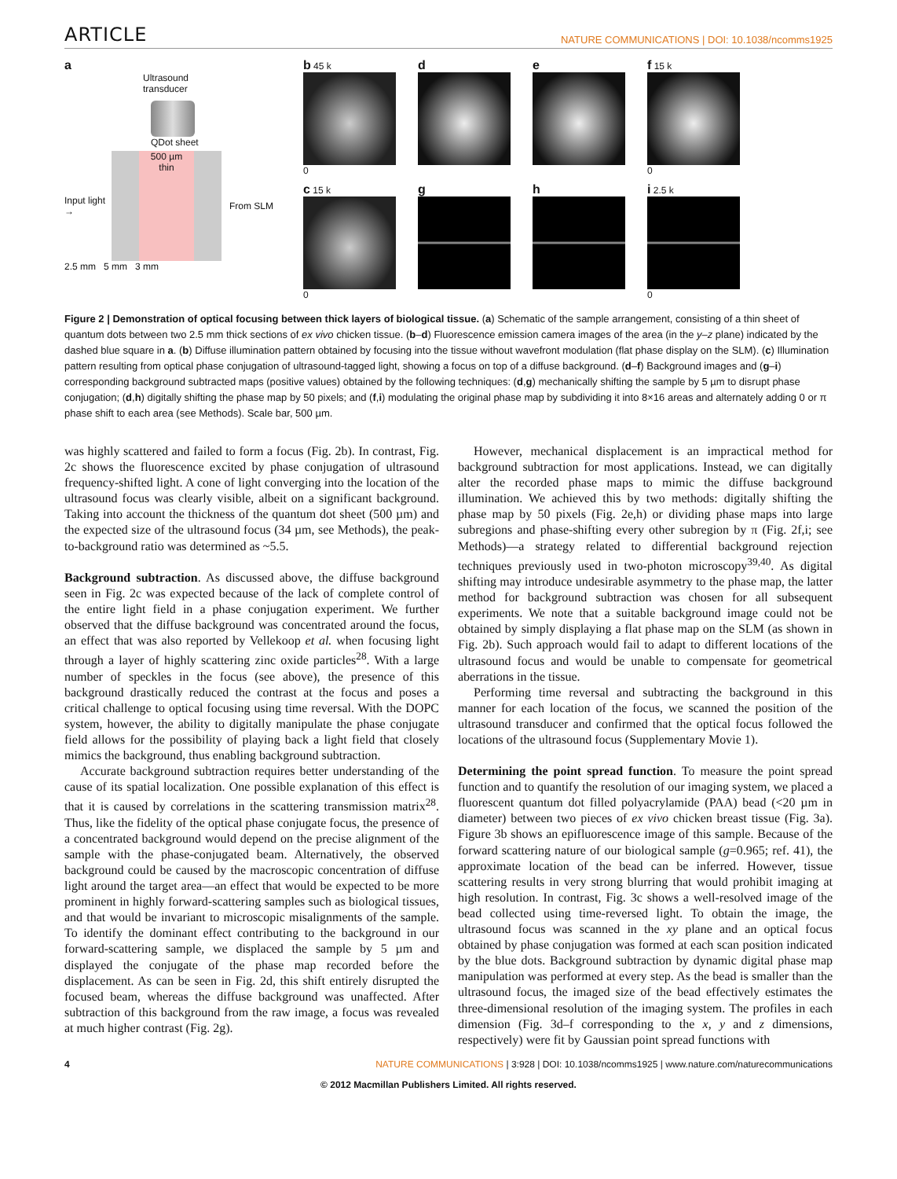ARTICLE NATURE COMMUNICATIONS | DOI: 10.1038/ncomms1925
a
Ultrasound
transducer
QDot sheet
Input light →
500 µm
thin
From SLM
2.5 mm 5 mm 3 mm
b 45 k
0
d
e
f 15 k
0
c 15 k
0
g
h
i 2.5 k
0
Figure 2 | Demonstration of optical focusing between thick layers of biological tissue. (a) Schematic of the sample arrangement, consisting of a thin sheet of quantum dots between two 2.5 mm thick sections of ex vivo chicken tissue. (b–d) Fluorescence emission camera images of the area (in the y–z plane) indicated by the dashed blue square in a. (b) Diffuse illumination pattern obtained by focusing into the tissue without wavefront modulation (flat phase display on the SLM). (c) Illumination pattern resulting from optical phase conjugation of ultrasound-tagged light, showing a focus on top of a diffuse background. (d–f) Background images and (g–i) corresponding background subtracted maps (positive values) obtained by the following techniques: (d,g) mechanically shifting the sample by 5 µm to disrupt phase conjugation; (d,h) digitally shifting the phase map by 50 pixels; and (f,i) modulating the original phase map by subdividing it into 8×16 areas and alternately adding 0 or π phase shift to each area (see Methods). Scale bar, 500 µm.
was highly scattered and failed to form a focus (Fig. 2b). In contrast, Fig. 2c shows the fluorescence excited by phase conjugation of ultrasound frequency-shifted light. A cone of light converging into the location of the ultrasound focus was clearly visible, albeit on a significant background. Taking into account the thickness of the quantum dot sheet (500 µm) and the expected size of the ultrasound focus (34 µm, see Methods), the peak-to-background ratio was determined as ~5.5.
Background subtraction. As discussed above, the diffuse background seen in Fig. 2c was expected because of the lack of complete control of the entire light field in a phase conjugation experiment. We further observed that the diffuse background was concentrated around the focus, an effect that was also reported by Vellekoop et al. when focusing light through a layer of highly scattering zinc oxide particles<sup>28</sup>. With a large number of speckles in the focus (see above), the presence of this background drastically reduced the contrast at the focus and poses a critical challenge to optical focusing using time reversal. With the DOPC system, however, the ability to digitally manipulate the phase conjugate field allows for the possibility of playing back a light field that closely mimics the background, thus enabling background subtraction.
Accurate background subtraction requires better understanding of the cause of its spatial localization. One possible explanation of this effect is that it is caused by correlations in the scattering transmission matrix<sup>28</sup>. Thus, like the fidelity of the optical phase conjugate focus, the presence of a concentrated background would depend on the precise alignment of the sample with the phase-conjugated beam. Alternatively, the observed background could be caused by the macroscopic concentration of diffuse light around the target area—an effect that would be expected to be more prominent in highly forward-scattering samples such as biological tissues, and that would be invariant to microscopic misalignments of the sample. To identify the dominant effect contributing to the background in our forward-scattering sample, we displaced the sample by 5 µm and displayed the conjugate of the phase map recorded before the displacement. As can be seen in Fig. 2d, this shift entirely disrupted the focused beam, whereas the diffuse background was unaffected. After subtraction of this background from the raw image, a focus was revealed at much higher contrast (Fig. 2g).
However, mechanical displacement is an impractical method for background subtraction for most applications. Instead, we can digitally alter the recorded phase maps to mimic the diffuse background illumination. We achieved this by two methods: digitally shifting the phase map by 50 pixels (Fig. 2e,h) or dividing phase maps into large subregions and phase-shifting every other subregion by π (Fig. 2f,i; see Methods)—a strategy related to differential background rejection techniques previously used in two-photon microscopy<sup>39,40</sup>. As digital shifting may introduce undesirable asymmetry to the phase map, the latter method for background subtraction was chosen for all subsequent experiments. We note that a suitable background image could not be obtained by simply displaying a flat phase map on the SLM (as shown in Fig. 2b). Such approach would fail to adapt to different locations of the ultrasound focus and would be unable to compensate for geometrical aberrations in the tissue.
Performing time reversal and subtracting the background in this manner for each location of the focus, we scanned the position of the ultrasound transducer and confirmed that the optical focus followed the locations of the ultrasound focus (Supplementary Movie 1).
Determining the point spread function. To measure the point spread function and to quantify the resolution of our imaging system, we placed a fluorescent quantum dot filled polyacrylamide (PAA) bead (<20 µm in diameter) between two pieces of ex vivo chicken breast tissue (Fig. 3a). Figure 3b shows an epifluorescence image of this sample. Because of the forward scattering nature of our biological sample (g=0.965; ref. 41), the approximate location of the bead can be inferred. However, tissue scattering results in very strong blurring that would prohibit imaging at high resolution. In contrast, Fig. 3c shows a well-resolved image of the bead collected using time-reversed light. To obtain the image, the ultrasound focus was scanned in the xy plane and an optical focus obtained by phase conjugation was formed at each scan position indicated by the blue dots. Background subtraction by dynamic digital phase map manipulation was performed at every step. As the bead is smaller than the ultrasound focus, the imaged size of the bead effectively estimates the three-dimensional resolution of the imaging system. The profiles in each dimension (Fig. 3d–f corresponding to the x, y and z dimensions, respectively) were fit by Gaussian point spread functions with
4 NATURE COMMUNICATIONS | 3:928 | DOI: 10.1038/ncomms1925 | www.nature.com/naturecommunications
© 2012 Macmillan Publishers Limited. All rights reserved.